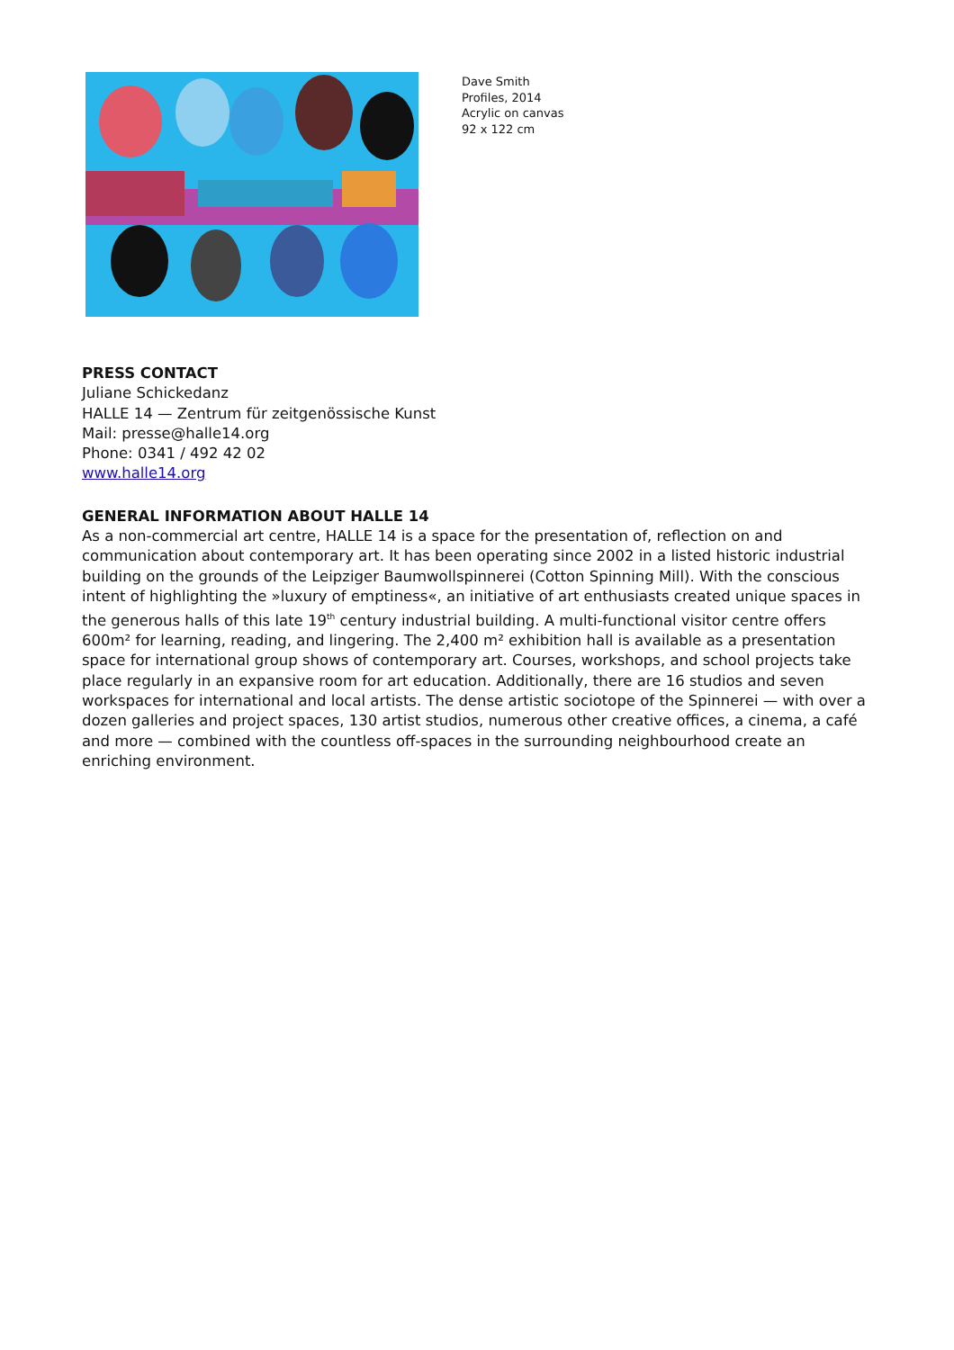Dave Smith
Profiles, 2014
Acrylic on canvas
92 x 122 cm
PRESS CONTACT
Juliane Schickedanz
HALLE 14 — Zentrum für zeitgenössische Kunst
Mail: presse@halle14.org
Phone: 0341 / 492 42 02
www.halle14.org
GENERAL INFORMATION ABOUT HALLE 14
As a non-commercial art centre, HALLE 14 is a space for the presentation of, reflection on and communication about contemporary art. It has been operating since 2002 in a listed historic industrial building on the grounds of the Leipziger Baumwollspinnerei (Cotton Spinning Mill). With the conscious intent of highlighting the »luxury of emptiness«, an initiative of art enthusiasts created unique spaces in the generous halls of this late 19<sup>th</sup> century industrial building. A multi-functional visitor centre offers 600m² for learning, reading, and lingering. The 2,400 m² exhibition hall is available as a presentation space for international group shows of contemporary art. Courses, workshops, and school projects take place regularly in an expansive room for art education. Additionally, there are 16 studios and seven workspaces for international and local artists. The dense artistic sociotope of the Spinnerei — with over a dozen galleries and project spaces, 130 artist studios, numerous other creative offices, a cinema, a café and more — combined with the countless off-spaces in the surrounding neighbourhood create an enriching environment.